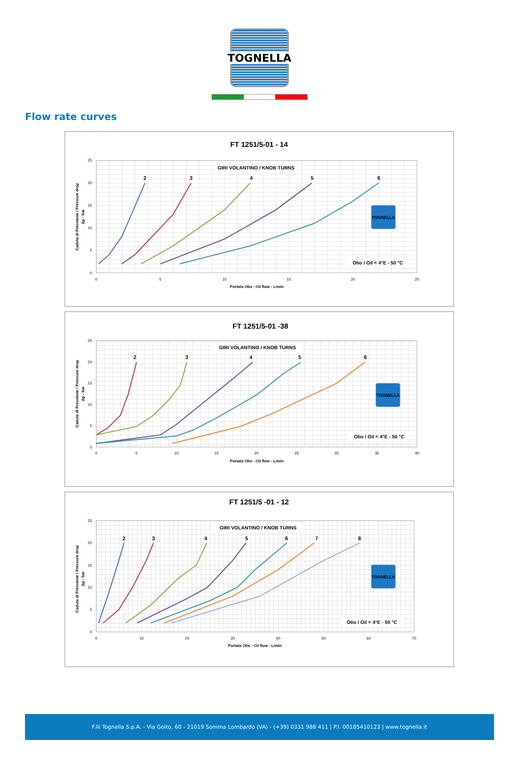TOGNELLA
Flow rate curves
FT 1251/5-01 - 14
25
20
15
10
5
0
0
5
10
15
20
25
Portata Olio - Oil flow - L/min
Caduta di Pressione / Pressure drop
Δp - bar
GIRI VOLANTINO / KNOB TURNS
2
3
4
5
6
TOGNELLA
Olio / Oil = 4°E - 50 °C
FT 1251/5-01 -38
25
20
15
10
5
0
0
5
10
15
20
25
30
35
40
Portata Olio - Oil flow - L/min
Cadute di Pressione / Pressure drop
Δp - bar
GIRI VOLANTINO / KNOB TURNS
2
3
4
5
6
TOGNELLA
Olio / Oil = 4°E - 50 °C
FT 1251/5 -01 - 12
25
20
15
10
5
0
0
10
20
30
40
50
60
70
Portata Olio - Oil flow - L/min
Caduta di Pressione / Pressure drop
Δp - bar
GIRI VOLANTINO / KNOB TURNS
2
3
4
5
6
7
8
TOGNELLA
Olio / Oil = 4°E - 50 °C
F.lli Tognella S.p.A. - Via Goito, 60 - 21019 Somma Lombardo (VA) - (+39) 0331 988 411 | P.I. 00185410123 | www.tognella.it